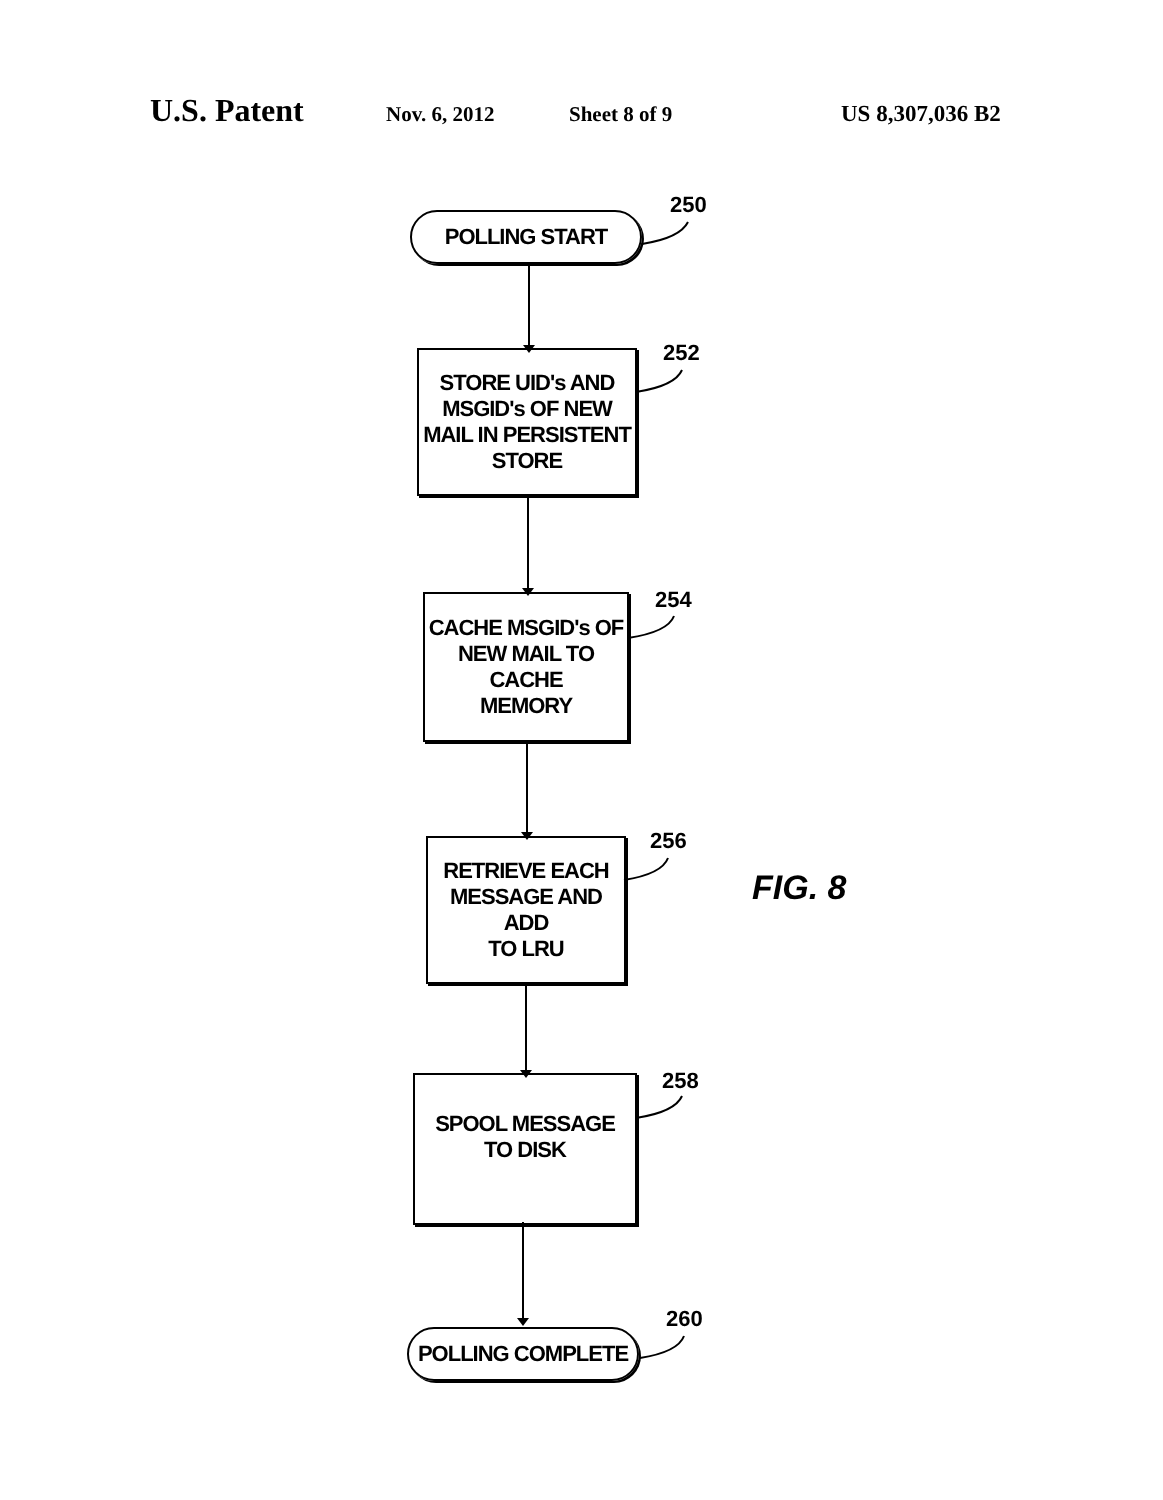U.S. Patent Nov. 6, 2012 Sheet 8 of 9 US 8,307,036 B2
POLLING START
250
STORE UID's AND
MSGID's OF NEW
MAIL IN PERSISTENT
STORE
252
CACHE MSGID's OF
NEW MAIL TO CACHE
MEMORY
254
RETRIEVE EACH
MESSAGE AND ADD
TO LRU
256
SPOOL MESSAGE
TO DISK
258
POLLING COMPLETE
260
FIG. 8